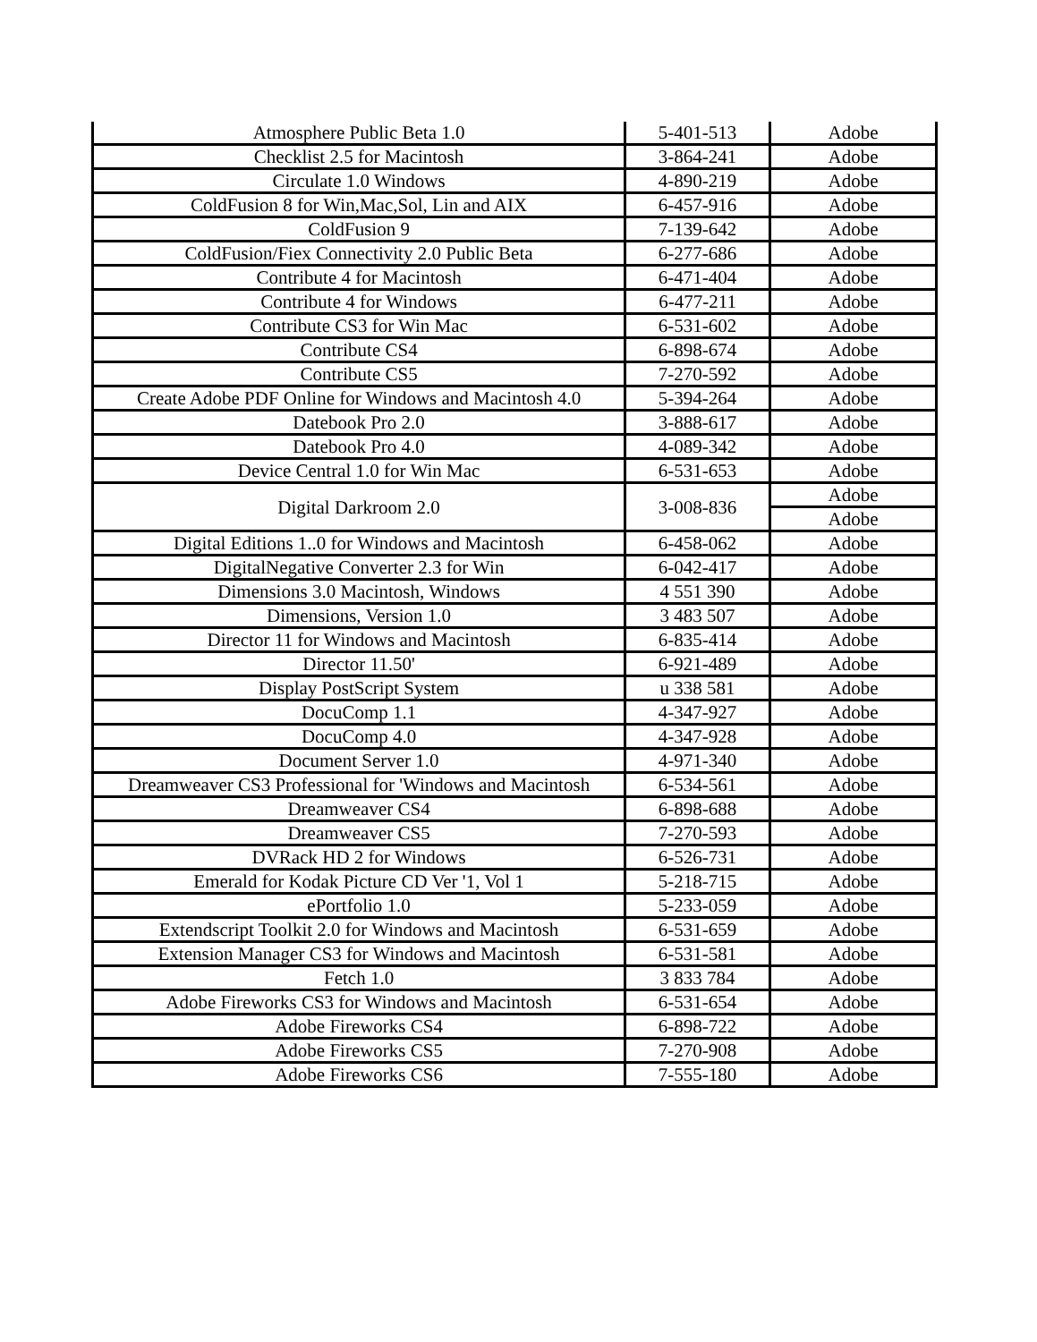| Atmosphere Public Beta 1.0 | 5-401-513 | Adobe |
| Checklist 2.5 for Macintosh | 3-864-241 | Adobe |
| Circulate 1.0 Windows | 4-890-219 | Adobe |
| ColdFusion 8 for Win,Mac,Sol, Lin and AIX | 6-457-916 | Adobe |
| ColdFusion 9 | 7-139-642 | Adobe |
| ColdFusion/Fiex Connectivity 2.0 Public Beta | 6-277-686 | Adobe |
| Contribute 4 for Macintosh | 6-471-404 | Adobe |
| Contribute 4 for Windows | 6-477-211 | Adobe |
| Contribute CS3 for Win Mac | 6-531-602 | Adobe |
| Contribute CS4 | 6-898-674 | Adobe |
| Contribute CS5 | 7-270-592 | Adobe |
| Create Adobe PDF Online for Windows and Macintosh 4.0 | 5-394-264 | Adobe |
| Datebook Pro 2.0 | 3-888-617 | Adobe |
| Datebook Pro 4.0 | 4-089-342 | Adobe |
| Device Central 1.0 for Win Mac | 6-531-653 | Adobe |
| Digital Darkroom 2.0 | 3-008-836 | Adobe |
| | | Adobe |
| Digital Editions 1..0 for Windows and Macintosh | 6-458-062 | Adobe |
| DigitalNegative Converter 2.3 for Win | 6-042-417 | Adobe |
| Dimensions 3.0 Macintosh, Windows | 4 551 390 | Adobe |
| Dimensions, Version 1.0 | 3 483 507 | Adobe |
| Director 11 for Windows and Macintosh | 6-835-414 | Adobe |
| Director 11.50' | 6-921-489 | Adobe |
| Display PostScript System | u 338 581 | Adobe |
| DocuComp 1.1 | 4-347-927 | Adobe |
| DocuComp 4.0 | 4-347-928 | Adobe |
| Document Server 1.0 | 4-971-340 | Adobe |
| Dreamweaver CS3 Professional for 'Windows and Macintosh | 6-534-561 | Adobe |
| Dreamweaver CS4 | 6-898-688 | Adobe |
| Dreamweaver CS5 | 7-270-593 | Adobe |
| DVRack HD 2 for Windows | 6-526-731 | Adobe |
| Emerald for Kodak Picture CD Ver '1, Vol 1 | 5-218-715 | Adobe |
| ePortfolio 1.0 | 5-233-059 | Adobe |
| Extendscript Toolkit 2.0 for Windows and Macintosh | 6-531-659 | Adobe |
| Extension Manager CS3 for Windows and Macintosh | 6-531-581 | Adobe |
| Fetch 1.0 | 3 833 784 | Adobe |
| Adobe Fireworks CS3 for Windows and Macintosh | 6-531-654 | Adobe |
| Adobe Fireworks CS4 | 6-898-722 | Adobe |
| Adobe Fireworks CS5 | 7-270-908 | Adobe |
| Adobe Fireworks CS6 | 7-555-180 | Adobe |